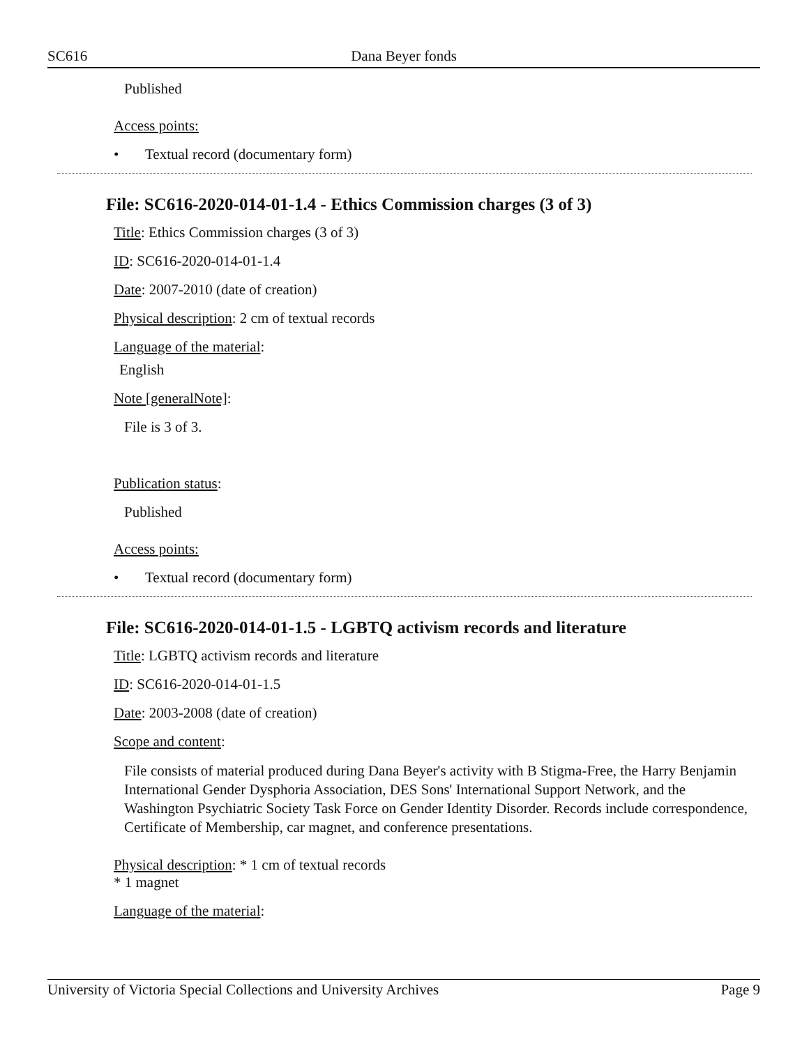SC616 Dana Beyer fonds
Published
Access points:
• Textual record (documentary form)
File: SC616-2020-014-01-1.4 - Ethics Commission charges (3 of 3)
Title: Ethics Commission charges (3 of 3)
ID: SC616-2020-014-01-1.4
Date: 2007-2010 (date of creation)
Physical description: 2 cm of textual records
Language of the material:
English
Note [generalNote]:
File is 3 of 3.
Publication status:
Published
Access points:
• Textual record (documentary form)
File: SC616-2020-014-01-1.5 - LGBTQ activism records and literature
Title: LGBTQ activism records and literature
ID: SC616-2020-014-01-1.5
Date: 2003-2008 (date of creation)
Scope and content:
File consists of material produced during Dana Beyer's activity with B Stigma-Free, the Harry Benjamin International Gender Dysphoria Association, DES Sons' International Support Network, and the Washington Psychiatric Society Task Force on Gender Identity Disorder. Records include correspondence, Certificate of Membership, car magnet, and conference presentations.
Physical description: * 1 cm of textual records
* 1 magnet
Language of the material:
University of Victoria Special Collections and University Archives Page 9